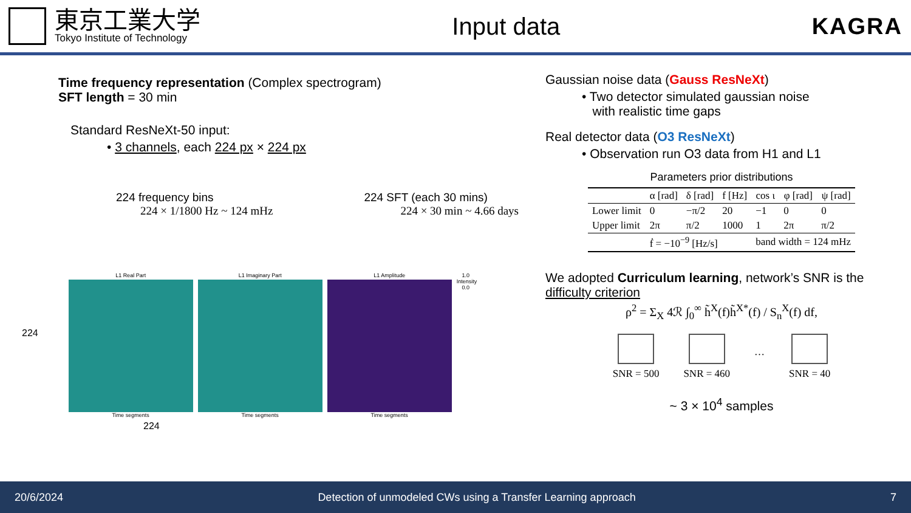東京工業大学
Tokyo Institute of Technology
Input data KAGRA
Time frequency representation (Complex spectrogram)
SFT length = 30 min
Standard ResNeXt-50 input:
• 3 channels, each 224 px × 224 px
224 frequency bins
224 × 1/1800 Hz ~ 124 mHz
224 SFT (each 30 mins)
224 × 30 min ~ 4.66 days
224
L1 Real Part
Time segments
L1 Imaginary Part
Time segments
L1 Amplitude
Time segments
1.0 Intensity 0.0
224
Gaussian noise data (Gauss ResNeXt)
• Two detector simulated gaussian noise
with realistic time gaps
Real detector data (O3 ResNeXt)
• Observation run O3 data from H1 and L1
Parameters prior distributions
| | α [rad] | δ [rad] | f [Hz] | cos ι | φ [rad] | ψ [rad] |
| --- | --- | --- | --- | --- | --- | --- |
| Lower limit | 0 | −π/2 | 20 | −1 | 0 | 0 |
| Upper limit | 2π | π/2 | 1000 | 1 | 2π | π/2 |
| | ḟ = −10<sup>−9</sup> [Hz/s] | | | band width = 124 mHz | | |
We adopted Curriculum learning, network’s SNR is the difficulty criterion
ρ<sup>2</sup> = Σ<sub>X</sub> 4ℛ ∫<sub>0</sub><sup>∞</sup> h̃<sup>X</sup>(f)h̃<sup>X*</sup>(f) / S<sub>n</sub><sup>X</sup>(f) df,
SNR = 500 SNR = 460
…
SNR = 40
~ 3 × 10<sup>4</sup> samples
20/6/2024 Detection of unmodeled CWs using a Transfer Learning approach 7